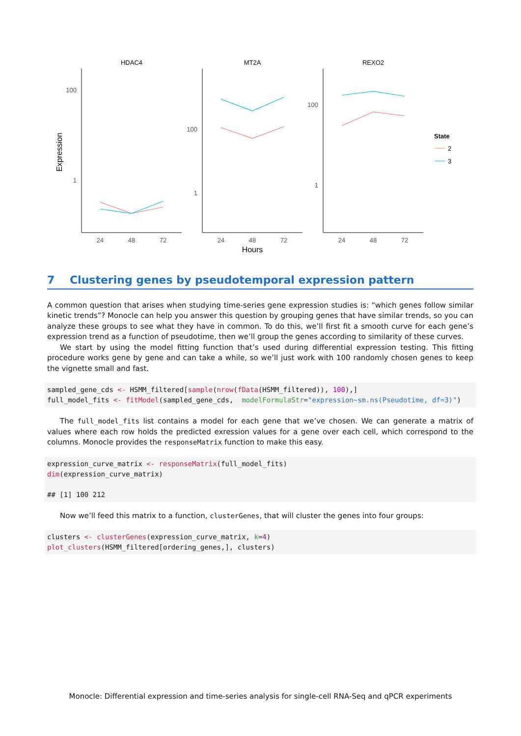HDAC4
MT2A
REXO2
100
1
100
1
100
1
24
48
72
24
48
72
24
48
72
Hours
Expression
State
2
3
7 Clustering genes by pseudotemporal expression pattern
A common question that arises when studying time-series gene expression studies is: “which genes follow similar kinetic trends”? Monocle can help you answer this question by grouping genes that have similar trends, so you can analyze these groups to see what they have in common. To do this, we’ll first fit a smooth curve for each gene’s expression trend as a function of pseudotime, then we’ll group the genes according to similarity of these curves.
We start by using the model fitting function that’s used during differential expression testing. This fitting procedure works gene by gene and can take a while, so we’ll just work with 100 randomly chosen genes to keep the vignette small and fast.
sampled_gene_cds <- HSMM_filtered[sample(nrow(fData(HSMM_filtered)), 100),]
full_model_fits <- fitModel(sampled_gene_cds,  modelFormulaStr="expression~sm.ns(Pseudotime, df=3)")
The full_model_fits list contains a model for each gene that we’ve chosen. We can generate a matrix of values where each row holds the predicted exression values for a gene over each cell, which correspond to the columns. Monocle provides the responseMatrix function to make this easy.
expression_curve_matrix <- responseMatrix(full_model_fits)
dim(expression_curve_matrix)

## [1] 100 212
Now we’ll feed this matrix to a function, clusterGenes, that will cluster the genes into four groups:
clusters <- clusterGenes(expression_curve_matrix, k=4)
plot_clusters(HSMM_filtered[ordering_genes,], clusters)
Monocle: Differential expression and time-series analysis for single-cell RNA-Seq and qPCR experiments